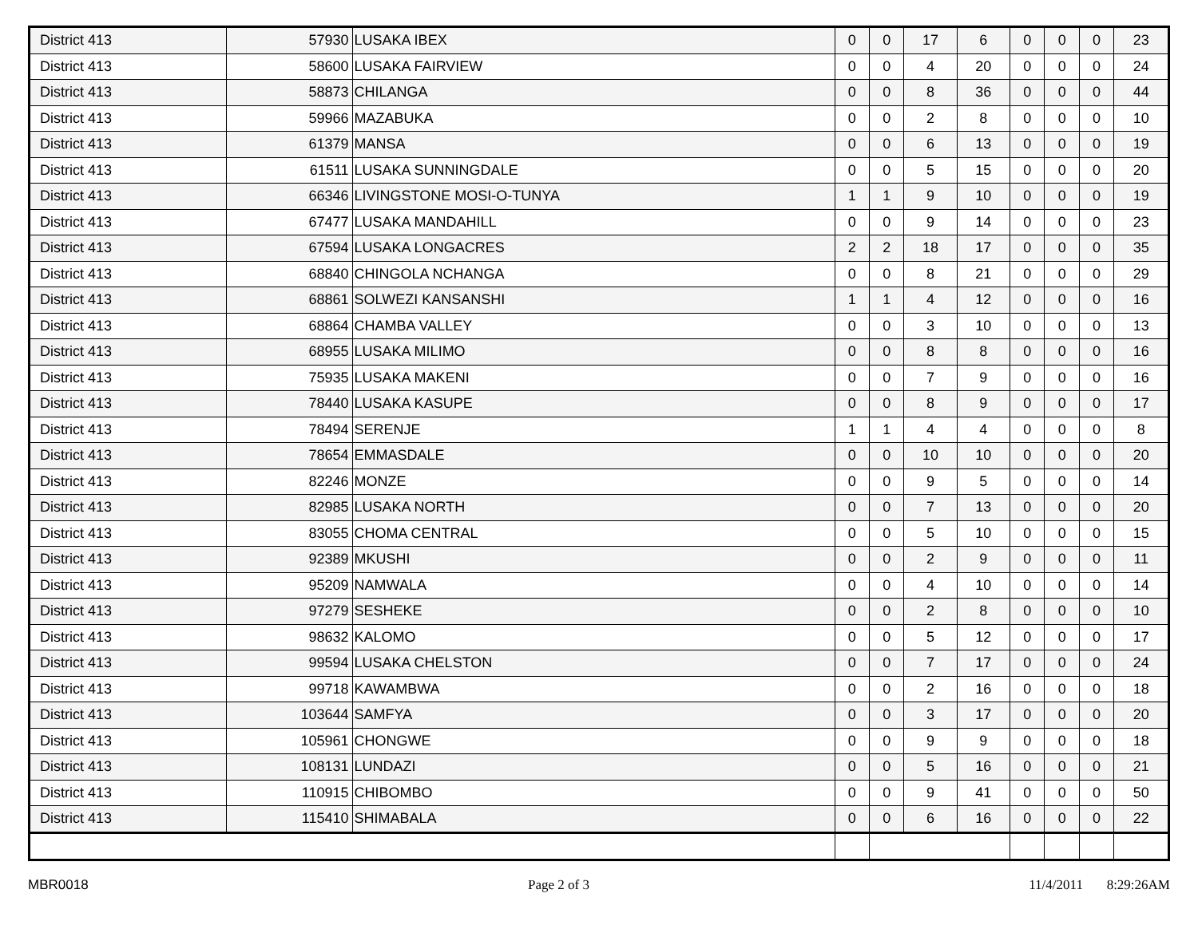| District 413 | 57930 | LUSAKA IBEX | 0 | 0 | 17 | 6 | 0 | 0 | 0 | 23 |
| District 413 | 58600 | LUSAKA FAIRVIEW | 0 | 0 | 4 | 20 | 0 | 0 | 0 | 24 |
| District 413 | 58873 | CHILANGA | 0 | 0 | 8 | 36 | 0 | 0 | 0 | 44 |
| District 413 | 59966 | MAZABUKA | 0 | 0 | 2 | 8 | 0 | 0 | 0 | 10 |
| District 413 | 61379 | MANSA | 0 | 0 | 6 | 13 | 0 | 0 | 0 | 19 |
| District 413 | 61511 | LUSAKA SUNNINGDALE | 0 | 0 | 5 | 15 | 0 | 0 | 0 | 20 |
| District 413 | 66346 | LIVINGSTONE MOSI-O-TUNYA | 1 | 1 | 9 | 10 | 0 | 0 | 0 | 19 |
| District 413 | 67477 | LUSAKA MANDAHILL | 0 | 0 | 9 | 14 | 0 | 0 | 0 | 23 |
| District 413 | 67594 | LUSAKA LONGACRES | 2 | 2 | 18 | 17 | 0 | 0 | 0 | 35 |
| District 413 | 68840 | CHINGOLA NCHANGA | 0 | 0 | 8 | 21 | 0 | 0 | 0 | 29 |
| District 413 | 68861 | SOLWEZI KANSANSHI | 1 | 1 | 4 | 12 | 0 | 0 | 0 | 16 |
| District 413 | 68864 | CHAMBA VALLEY | 0 | 0 | 3 | 10 | 0 | 0 | 0 | 13 |
| District 413 | 68955 | LUSAKA MILIMO | 0 | 0 | 8 | 8 | 0 | 0 | 0 | 16 |
| District 413 | 75935 | LUSAKA MAKENI | 0 | 0 | 7 | 9 | 0 | 0 | 0 | 16 |
| District 413 | 78440 | LUSAKA KASUPE | 0 | 0 | 8 | 9 | 0 | 0 | 0 | 17 |
| District 413 | 78494 | SERENJE | 1 | 1 | 4 | 4 | 0 | 0 | 0 | 8 |
| District 413 | 78654 | EMMASDALE | 0 | 0 | 10 | 10 | 0 | 0 | 0 | 20 |
| District 413 | 82246 | MONZE | 0 | 0 | 9 | 5 | 0 | 0 | 0 | 14 |
| District 413 | 82985 | LUSAKA NORTH | 0 | 0 | 7 | 13 | 0 | 0 | 0 | 20 |
| District 413 | 83055 | CHOMA CENTRAL | 0 | 0 | 5 | 10 | 0 | 0 | 0 | 15 |
| District 413 | 92389 | MKUSHI | 0 | 0 | 2 | 9 | 0 | 0 | 0 | 11 |
| District 413 | 95209 | NAMWALA | 0 | 0 | 4 | 10 | 0 | 0 | 0 | 14 |
| District 413 | 97279 | SESHEKE | 0 | 0 | 2 | 8 | 0 | 0 | 0 | 10 |
| District 413 | 98632 | KALOMO | 0 | 0 | 5 | 12 | 0 | 0 | 0 | 17 |
| District 413 | 99594 | LUSAKA CHELSTON | 0 | 0 | 7 | 17 | 0 | 0 | 0 | 24 |
| District 413 | 99718 | KAWAMBWA | 0 | 0 | 2 | 16 | 0 | 0 | 0 | 18 |
| District 413 | 103644 | SAMFYA | 0 | 0 | 3 | 17 | 0 | 0 | 0 | 20 |
| District 413 | 105961 | CHONGWE | 0 | 0 | 9 | 9 | 0 | 0 | 0 | 18 |
| District 413 | 108131 | LUNDAZI | 0 | 0 | 5 | 16 | 0 | 0 | 0 | 21 |
| District 413 | 110915 | CHIBOMBO | 0 | 0 | 9 | 41 | 0 | 0 | 0 | 50 |
| District 413 | 115410 | SHIMABALA | 0 | 0 | 6 | 16 | 0 | 0 | 0 | 22 |
MBR0018 Page 2 of 3 11/4/2011 8:29:26AM